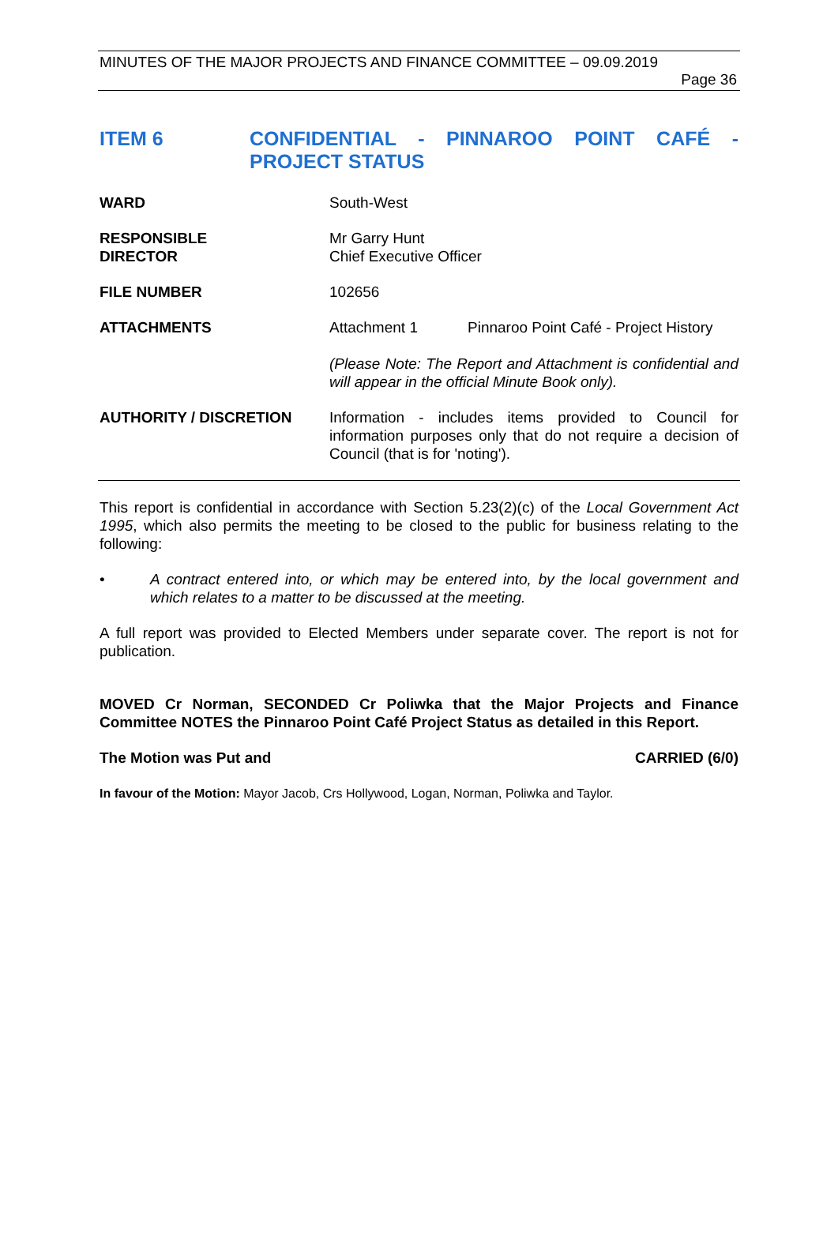MINUTES OF THE MAJOR PROJECTS AND FINANCE COMMITTEE – 09.09.2019
Page 36
ITEM 6 CONFIDENTIAL - PINNAROO POINT CAFÉ - PROJECT STATUS
WARD South-West
RESPONSIBLE
DIRECTOR
Mr Garry Hunt
Chief Executive Officer
FILE NUMBER 102656
ATTACHMENTS Attachment 1 Pinnaroo Point Café - Project History
(Please Note: The Report and Attachment is confidential and will appear in the official Minute Book only).
AUTHORITY / DISCRETION Information - includes items provided to Council for information purposes only that do not require a decision of Council (that is for 'noting').
This report is confidential in accordance with Section 5.23(2)(c) of the Local Government Act 1995, which also permits the meeting to be closed to the public for business relating to the following:
• A contract entered into, or which may be entered into, by the local government and which relates to a matter to be discussed at the meeting.
A full report was provided to Elected Members under separate cover. The report is not for publication.
MOVED Cr Norman, SECONDED Cr Poliwka that the Major Projects and Finance Committee NOTES the Pinnaroo Point Café Project Status as detailed in this Report.
The Motion was Put and CARRIED (6/0)
In favour of the Motion: Mayor Jacob, Crs Hollywood, Logan, Norman, Poliwka and Taylor.